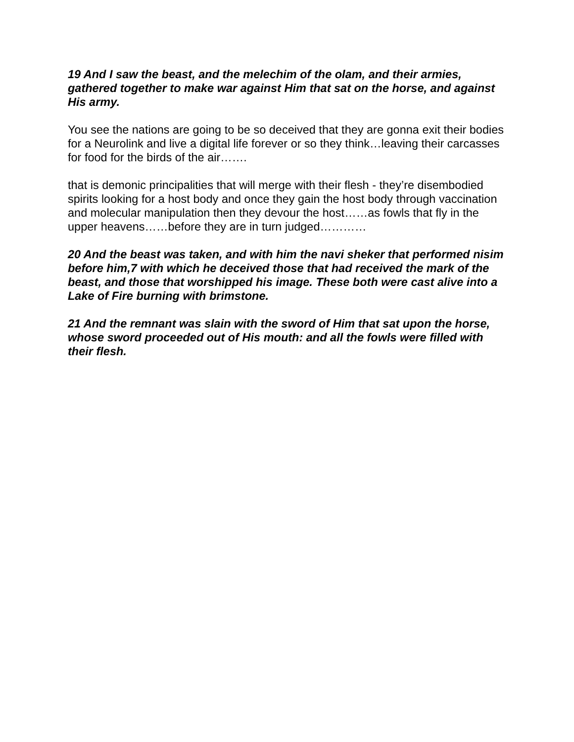19 And I saw the beast, and the melechim of the olam, and their armies, gathered together to make war against Him that sat on the horse, and against His army.
You see the nations are going to be so deceived that they are gonna exit their bodies for a Neurolink and live a digital life forever or so they think…leaving their carcasses for food for the birds of the air…….
that is demonic principalities that will merge with their flesh - they’re disembodied spirits looking for a host body and once they gain the host body through vaccination and molecular manipulation then they devour the host……as fowls that fly in the upper heavens……before they are in turn judged…………
20 And the beast was taken, and with him the navi sheker that performed nisim before him,7 with which he deceived those that had received the mark of the beast, and those that worshipped his image. These both were cast alive into a Lake of Fire burning with brimstone.
21 And the remnant was slain with the sword of Him that sat upon the horse, whose sword proceeded out of His mouth: and all the fowls were filled with their flesh.